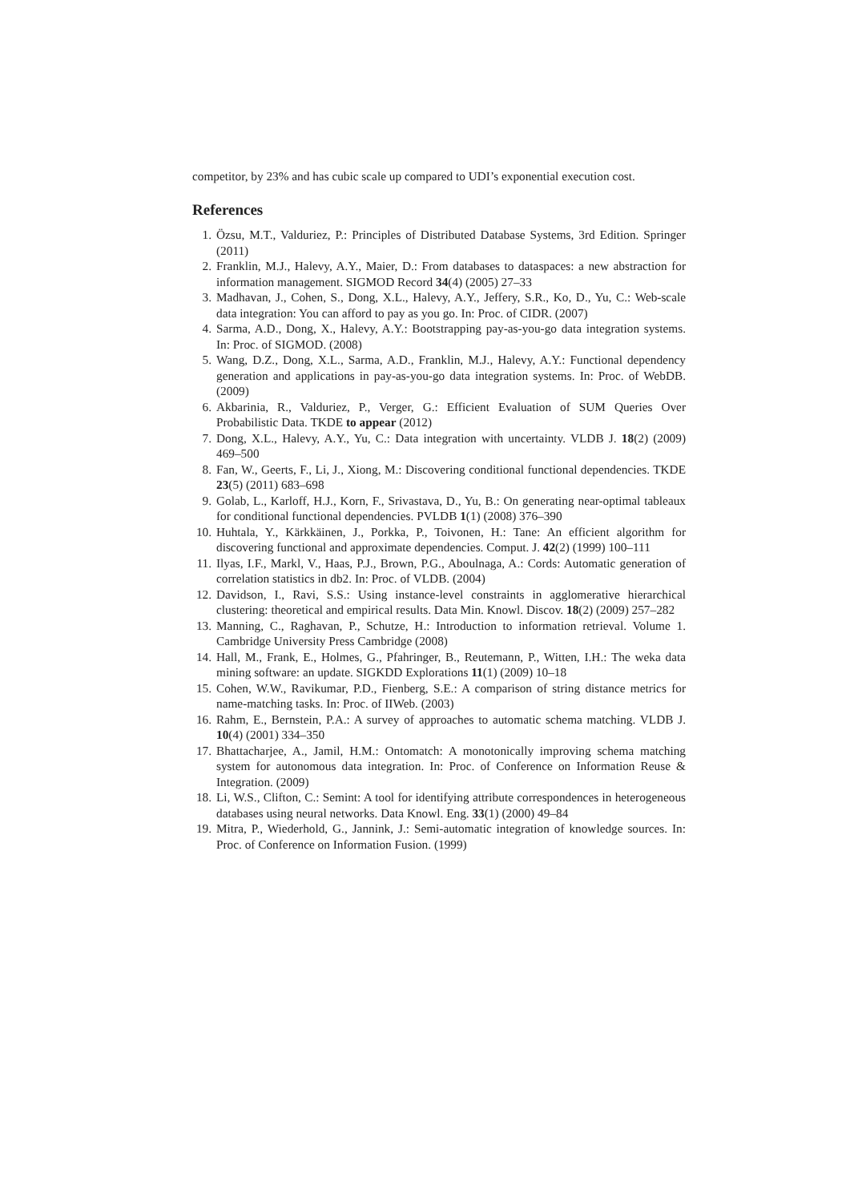competitor, by 23% and has cubic scale up compared to UDI’s exponential execution cost.
References
1. Özsu, M.T., Valduriez, P.: Principles of Distributed Database Systems, 3rd Edition. Springer (2011)
2. Franklin, M.J., Halevy, A.Y., Maier, D.: From databases to dataspaces: a new abstraction for information management. SIGMOD Record 34(4) (2005) 27–33
3. Madhavan, J., Cohen, S., Dong, X.L., Halevy, A.Y., Jeffery, S.R., Ko, D., Yu, C.: Web-scale data integration: You can afford to pay as you go. In: Proc. of CIDR. (2007)
4. Sarma, A.D., Dong, X., Halevy, A.Y.: Bootstrapping pay-as-you-go data integration systems. In: Proc. of SIGMOD. (2008)
5. Wang, D.Z., Dong, X.L., Sarma, A.D., Franklin, M.J., Halevy, A.Y.: Functional dependency generation and applications in pay-as-you-go data integration systems. In: Proc. of WebDB. (2009)
6. Akbarinia, R., Valduriez, P., Verger, G.: Efficient Evaluation of SUM Queries Over Probabilistic Data. TKDE to appear (2012)
7. Dong, X.L., Halevy, A.Y., Yu, C.: Data integration with uncertainty. VLDB J. 18(2) (2009) 469–500
8. Fan, W., Geerts, F., Li, J., Xiong, M.: Discovering conditional functional dependencies. TKDE 23(5) (2011) 683–698
9. Golab, L., Karloff, H.J., Korn, F., Srivastava, D., Yu, B.: On generating near-optimal tableaux for conditional functional dependencies. PVLDB 1(1) (2008) 376–390
10. Huhtala, Y., Kärkkäinen, J., Porkka, P., Toivonen, H.: Tane: An efficient algorithm for discovering functional and approximate dependencies. Comput. J. 42(2) (1999) 100–111
11. Ilyas, I.F., Markl, V., Haas, P.J., Brown, P.G., Aboulnaga, A.: Cords: Automatic generation of correlation statistics in db2. In: Proc. of VLDB. (2004)
12. Davidson, I., Ravi, S.S.: Using instance-level constraints in agglomerative hierarchical clustering: theoretical and empirical results. Data Min. Knowl. Discov. 18(2) (2009) 257–282
13. Manning, C., Raghavan, P., Schutze, H.: Introduction to information retrieval. Volume 1. Cambridge University Press Cambridge (2008)
14. Hall, M., Frank, E., Holmes, G., Pfahringer, B., Reutemann, P., Witten, I.H.: The weka data mining software: an update. SIGKDD Explorations 11(1) (2009) 10–18
15. Cohen, W.W., Ravikumar, P.D., Fienberg, S.E.: A comparison of string distance metrics for name-matching tasks. In: Proc. of IIWeb. (2003)
16. Rahm, E., Bernstein, P.A.: A survey of approaches to automatic schema matching. VLDB J. 10(4) (2001) 334–350
17. Bhattacharjee, A., Jamil, H.M.: Ontomatch: A monotonically improving schema matching system for autonomous data integration. In: Proc. of Conference on Information Reuse & Integration. (2009)
18. Li, W.S., Clifton, C.: Semint: A tool for identifying attribute correspondences in heterogeneous databases using neural networks. Data Knowl. Eng. 33(1) (2000) 49–84
19. Mitra, P., Wiederhold, G., Jannink, J.: Semi-automatic integration of knowledge sources. In: Proc. of Conference on Information Fusion. (1999)